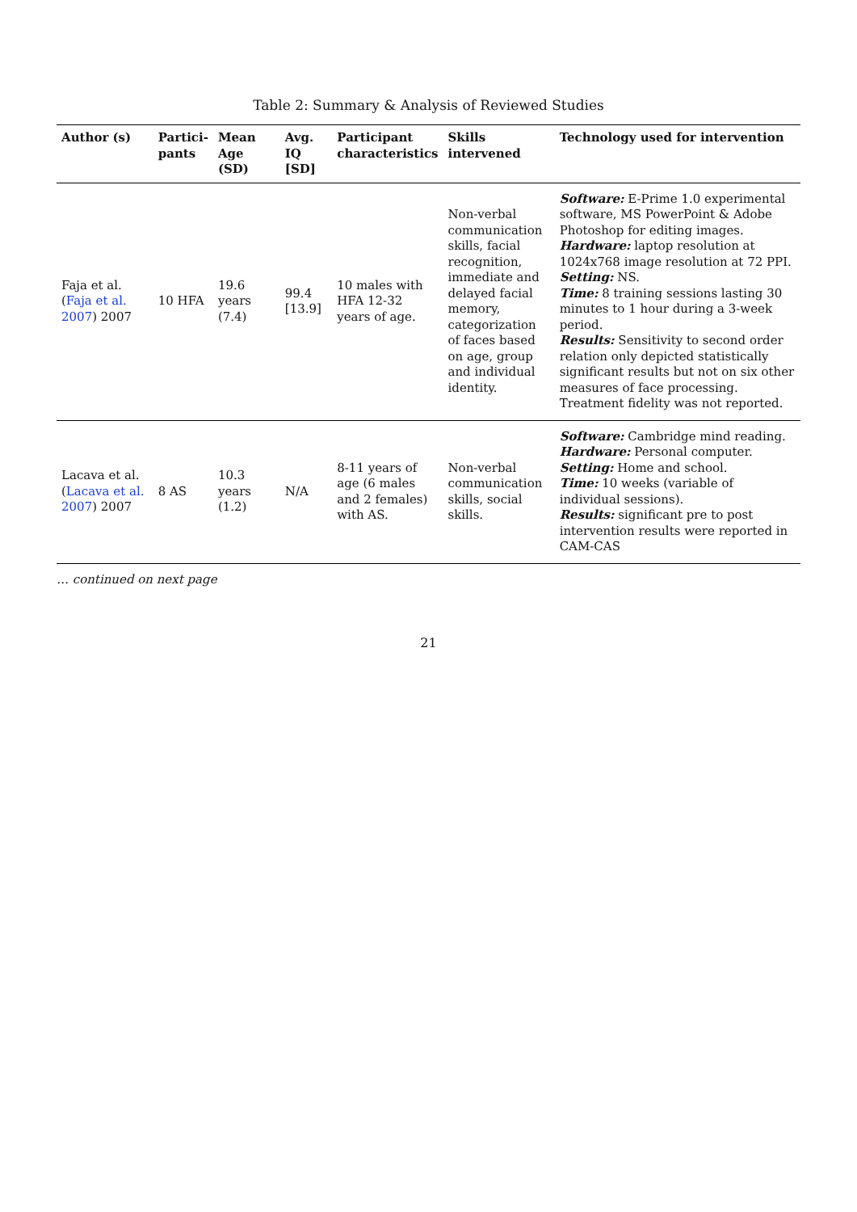Table 2: Summary & Analysis of Reviewed Studies
| Author (s) | Partici-pants | Mean Age (SD) | Avg. IQ [SD] | Participant characteristics | Skills intervened | Technology used for intervention |
| --- | --- | --- | --- | --- | --- | --- |
| Faja et al. ( Faja et al. 2007 ) 2007 | 10 HFA | 19.6 years (7.4) | 99.4 [13.9] | 10 males with HFA 12-32 years of age. | Non-verbal communication skills, facial recognition, immediate and delayed facial memory, categorization of faces based on age, group and individual identity. | Software: E-Prime 1.0 experimental software, MS PowerPoint & Adobe Photoshop for editing images. Hardware: laptop resolution at 1024x768 image resolution at 72 PPI. Setting: NS. Time: 8 training sessions lasting 30 minutes to 1 hour during a 3-week period. Results: Sensitivity to second order relation only depicted statistically significant results but not on six other measures of face processing. Treatment fidelity was not reported. |
| Lacava et al. ( Lacava et al. 2007 ) 2007 | 8 AS | 10.3 years (1.2) | N/A | 8-11 years of age (6 males and 2 females) with AS. | Non-verbal communication skills, social skills. | Software: Cambridge mind reading. Hardware: Personal computer. Setting: Home and school. Time: 10 weeks (variable of individual sessions). Results: significant pre to post intervention results were reported in CAM-CAS |
… continued on next page
21